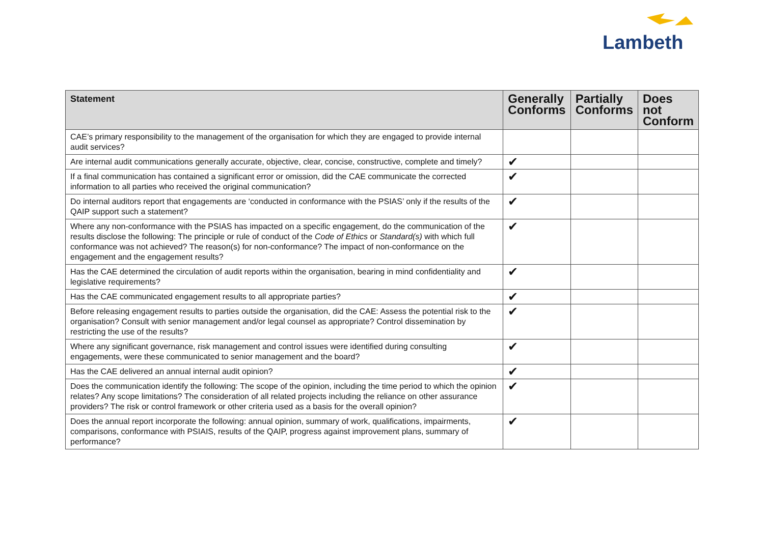Lambeth
| Statement | Generally Conforms | Partially Conforms | Does not Conform |
| --- | --- | --- | --- |
| CAE’s primary responsibility to the management of the organisation for which they are engaged to provide internal audit services? | | | |
| Are internal audit communications generally accurate, objective, clear, concise, constructive, complete and timely? | ✔ | | |
| If a final communication has contained a significant error or omission, did the CAE communicate the corrected information to all parties who received the original communication? | ✔ | | |
| Do internal auditors report that engagements are ‘conducted in conformance with the PSIAS’ only if the results of the QAIP support such a statement? | ✔ | | |
| Where any non-conformance with the PSIAS has impacted on a specific engagement, do the communication of the results disclose the following: The principle or rule of conduct of the Code of Ethics or Standard(s) with which full conformance was not achieved? The reason(s) for non-conformance? The impact of non-conformance on the engagement and the engagement results? | ✔ | | |
| Has the CAE determined the circulation of audit reports within the organisation, bearing in mind confidentiality and legislative requirements? | ✔ | | |
| Has the CAE communicated engagement results to all appropriate parties? | ✔ | | |
| Before releasing engagement results to parties outside the organisation, did the CAE: Assess the potential risk to the organisation? Consult with senior management and/or legal counsel as appropriate? Control dissemination by restricting the use of the results? | ✔ | | |
| Where any significant governance, risk management and control issues were identified during consulting engagements, were these communicated to senior management and the board? | ✔ | | |
| Has the CAE delivered an annual internal audit opinion? | ✔ | | |
| Does the communication identify the following: The scope of the opinion, including the time period to which the opinion relates? Any scope limitations? The consideration of all related projects including the reliance on other assurance providers? The risk or control framework or other criteria used as a basis for the overall opinion? | ✔ | | |
| Does the annual report incorporate the following: annual opinion, summary of work, qualifications, impairments, comparisons, conformance with PSIAIS, results of the QAIP, progress against improvement plans, summary of performance? | ✔ | | |